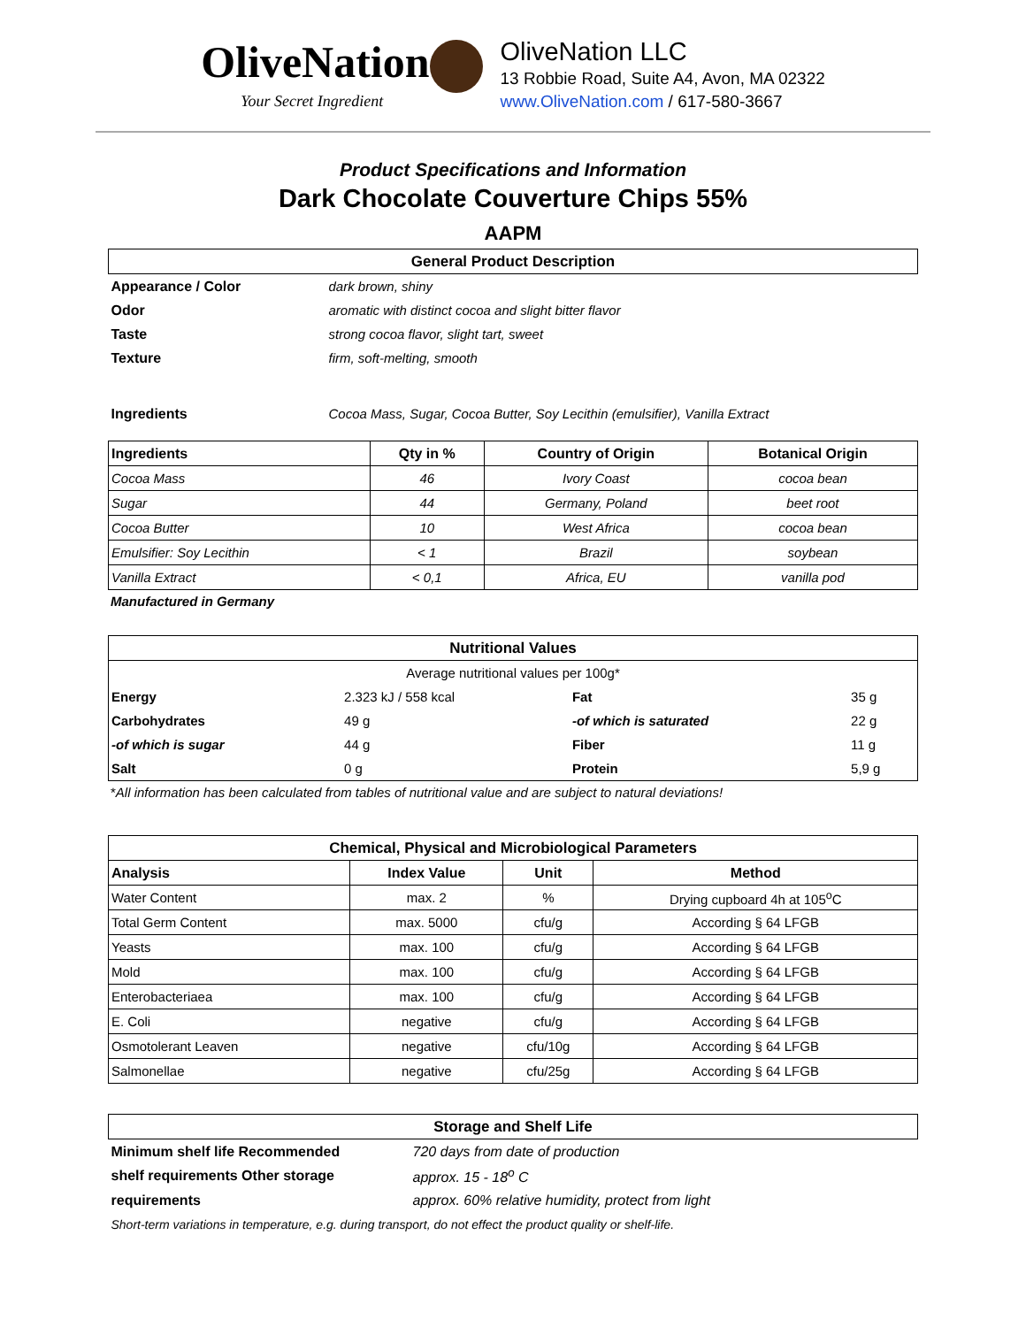OliveNation
Your Secret Ingredient
OliveNation LLC
13 Robbie Road, Suite A4, Avon, MA 02322
www.OliveNation.com / 617-580-3667
Product Specifications and Information
Dark Chocolate Couverture Chips 55%
AAPM
| General Product Description | |
| --- | --- |
| Appearance / Color | dark brown, shiny |
| Odor | aromatic with distinct cocoa and slight bitter flavor |
| Taste | strong cocoa flavor, slight tart, sweet |
| Texture | firm, soft-melting, smooth |
| Ingredients | Cocoa Mass, Sugar, Cocoa Butter, Soy Lecithin (emulsifier), Vanilla Extract |
| Ingredients | Qty in % | Country of Origin | Botanical Origin |
| --- | --- | --- | --- |
| Cocoa Mass | 46 | Ivory Coast | cocoa bean |
| Sugar | 44 | Germany, Poland | beet root |
| Cocoa Butter | 10 | West Africa | cocoa bean |
| Emulsifier: Soy Lecithin | < 1 | Brazil | soybean |
| Vanilla Extract | < 0,1 | Africa, EU | vanilla pod |
Manufactured in Germany
| Nutritional Values | | | |
| --- | --- | --- | --- |
| Average nutritional values per 100g* | | | |
| Energy | 2.323 kJ / 558 kcal | Fat | 35 g |
| Carbohydrates | 49 g | -of which is saturated | 22 g |
| -of which is sugar | 44 g | Fiber | 11 g |
| Salt | 0 g | Protein | 5,9 g |
*All information has been calculated from tables of nutritional value and are subject to natural deviations!
| Chemical, Physical and Microbiological Parameters | | | |
| --- | --- | --- | --- |
| Analysis | Index Value | Unit | Method |
| Water Content | max. 2 | % | Drying cupboard 4h at 105<sup>o</sup>C |
| Total Germ Content | max. 5000 | cfu/g | According § 64 LFGB |
| Yeasts | max. 100 | cfu/g | According § 64 LFGB |
| Mold | max. 100 | cfu/g | According § 64 LFGB |
| Enterobacteriaea | max. 100 | cfu/g | According § 64 LFGB |
| E. Coli | negative | cfu/g | According § 64 LFGB |
| Osmotolerant Leaven | negative | cfu/10g | According § 64 LFGB |
| Salmonellae | negative | cfu/25g | According § 64 LFGB |
| Storage and Shelf Life | |
| --- | --- |
| Minimum shelf life Recommended | 720 days from date of production |
| shelf requirements Other storage | approx. 15 - 18<sup>o</sup> C |
| requirements | approx. 60% relative humidity, protect from light |
| Short-term variations in temperature, e.g. during transport, do not effect the product quality or shelf-life. | |